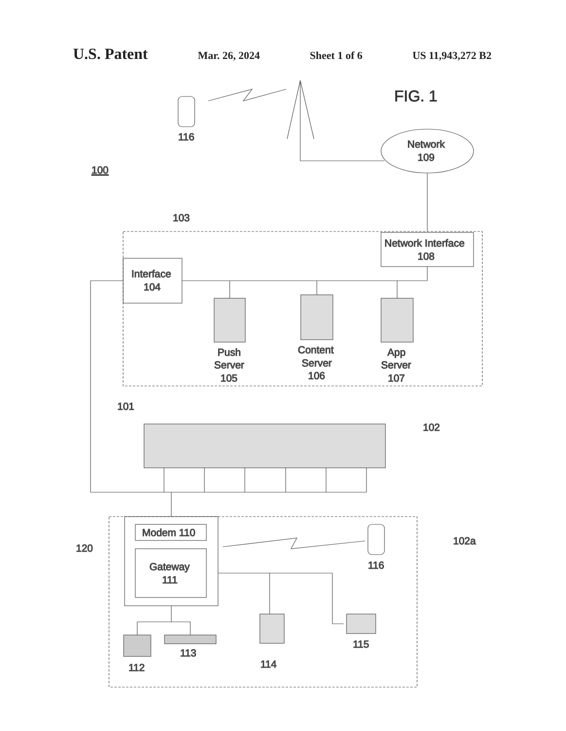U.S. Patent Mar. 26, 2024 Sheet 1 of 6 US 11,943,272 B2
FIG. 1
116
Network
109
100
103
Network Interface
108
Interface
104
Push
Server
105
Content
Server
106
App
Server
107
101
102
Modem 110
Gateway
111
120
102a
116
112
113
114
115